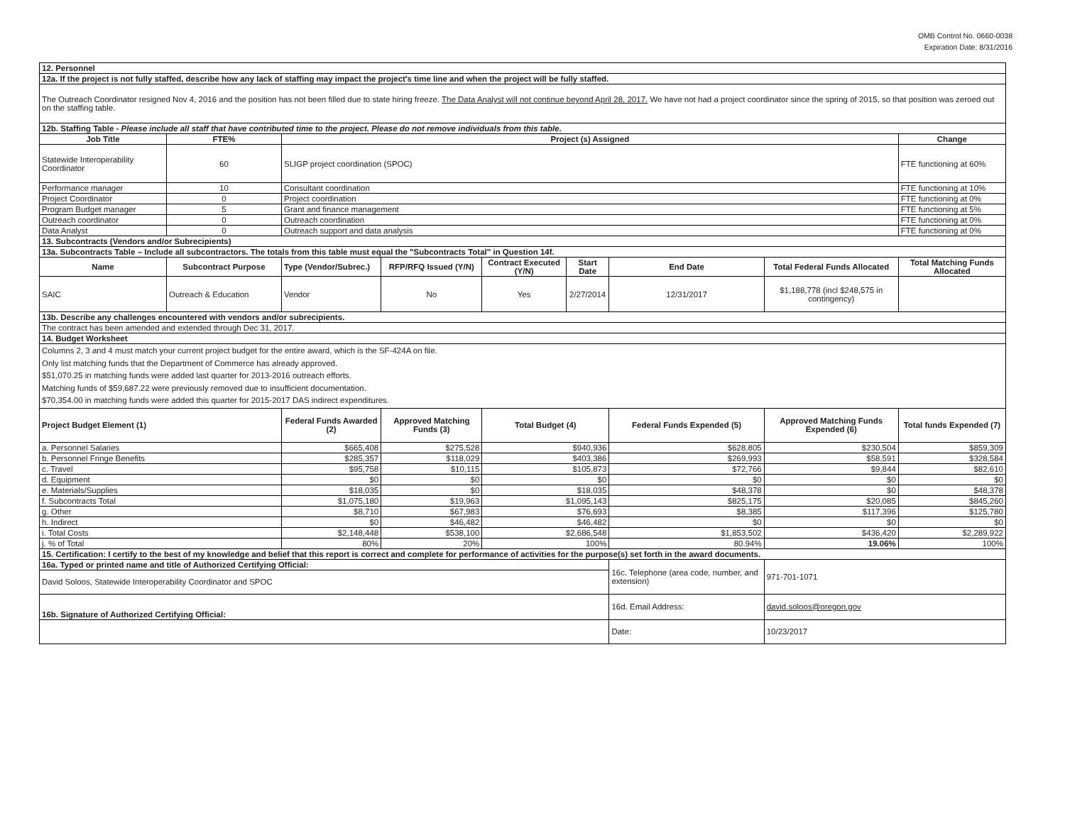OMB Control No. 0660-0038
Expiration Date: 8/31/2016
| 12. Personnel | | | | | | | | | |
| 12a. If the project is not fully staffed, describe how any lack of staffing may impact the project's time line and when the project will be fully staffed. | | | | | | | | | |
| The Outreach Coordinator resigned Nov 4, 2016 and the position has not been filled due to state hiring freeze. The Data Analyst will not continue beyond April 28, 2017. We have not had a project coordinator since the spring of 2015, so that position was zeroed out on the staffing table. | | | | | | | | | |
| 12b. Staffing Table - Please include all staff that have contributed time to the project. Please do not remove individuals from this table. | | | | | | | | | |
| Job Title | FTE% | Project (s) Assigned | | | | | | | Change |
| Statewide Interoperability Coordinator | 60 | SLIGP project coordination (SPOC) | | | | | | | FTE functioning at 60% |
| Performance manager | 10 | Consultant coordination | | | | | | | FTE functioning at 10% |
| Project Coordinator | 0 | Project coordination | | | | | | | FTE functioning at 0% |
| Program Budget manager | 5 | Grant and finance management | | | | | | | FTE functioning at 5% |
| Outreach coordinator | 0 | Outreach coordination | | | | | | | FTE functioning at 0% |
| Data Analyst | 0 | Outreach support and data analysis | | | | | | | FTE functioning at 0% |
| 13. Subcontracts (Vendors and/or Subrecipients) | | | | | | | | | |
| 13a. Subcontracts Table – Include all subcontractors. The totals from this table must equal the "Subcontracts Total" in Question 14f. | | | | | | | | | |
| Name | Subcontract Purpose | | Type (Vendor/Subrec.) | RFP/RFQ Issued (Y/N) | Contract Executed (Y/N) | Start Date | End Date | Total Federal Funds Allocated | Total Matching Funds Allocated |
| SAIC | Outreach & Education | | Vendor | No | Yes | 2/27/2014 | 12/31/2017 | $1,188,778 (incl $248,575 in contingency) | |
| 13b. Describe any challenges encountered with vendors and/or subrecipients. | | | | | | | | | |
| The contract has been amended and extended through Dec 31, 2017. | | | | | | | | | |
| 14. Budget Worksheet | | | | | | | | | |
| Columns 2, 3 and 4 must match your current project budget for the entire award, which is the SF-424A on file. Only list matching funds that the Department of Commerce has already approved. $51,070.25 in matching funds were added last quarter for 2013-2016 outreach efforts. Matching funds of $59,687.22 were previously removed due to insufficient documentation. $70,354.00 in matching funds were added this quarter for 2015-2017 DAS indirect expenditures. | | | | | | | | | |
| Project Budget Element (1) | | Federal Funds Awarded (2) | | Approved Matching Funds (3) | Total Budget (4) | | Federal Funds Expended (5) | Approved Matching Funds Expended (6) | Total funds Expended (7) |
| a. Personnel Salaries | | $665,408 | | $275,528 | $940,936 | | $628,805 | $230,504 | $859,309 |
| b. Personnel Fringe Benefits | | $285,357 | | $118,029 | $403,386 | | $269,993 | $58,591 | $328,584 |
| c. Travel | | $95,758 | | $10,115 | $105,873 | | $72,766 | $9,844 | $82,610 |
| d. Equipment | | $0 | | $0 | $0 | | $0 | $0 | $0 |
| e. Materials/Supplies | | $18,035 | | $0 | $18,035 | | $48,378 | $0 | $48,378 |
| f. Subcontracts Total | | $1,075,180 | | $19,963 | $1,095,143 | | $825,175 | $20,085 | $845,260 |
| g. Other | | $8,710 | | $67,983 | $76,693 | | $8,385 | $117,396 | $125,780 |
| h. Indirect | | $0 | | $46,482 | $46,482 | | $0 | $0 | $0 |
| i. Total Costs | | $2,148,448 | | $538,100 | $2,686,548 | | $1,853,502 | $436,420 | $2,289,922 |
| j. % of Total | | 80% | | 20% | 100% | | 80.94% | 19.06% | 100% |
| 15. Certification: I certify to the best of my knowledge and belief that this report is correct and complete for performance of activities for the purpose(s) set forth in the award documents. | | | | | | | | | |
| 16a. Typed or printed name and title of Authorized Certifying Official: | | | | | | | 16c. Telephone (area code, number, and extension) | 971-701-1071 | |
| David Soloos, Statewide Interoperability Coordinator and SPOC | | | | | | | | | |
| 16b. Signature of Authorized Certifying Official: | | | | | | | 16d. Email Address: | david.soloos@oregon.gov | |
| | | | | | | | Date: | 10/23/2017 | |